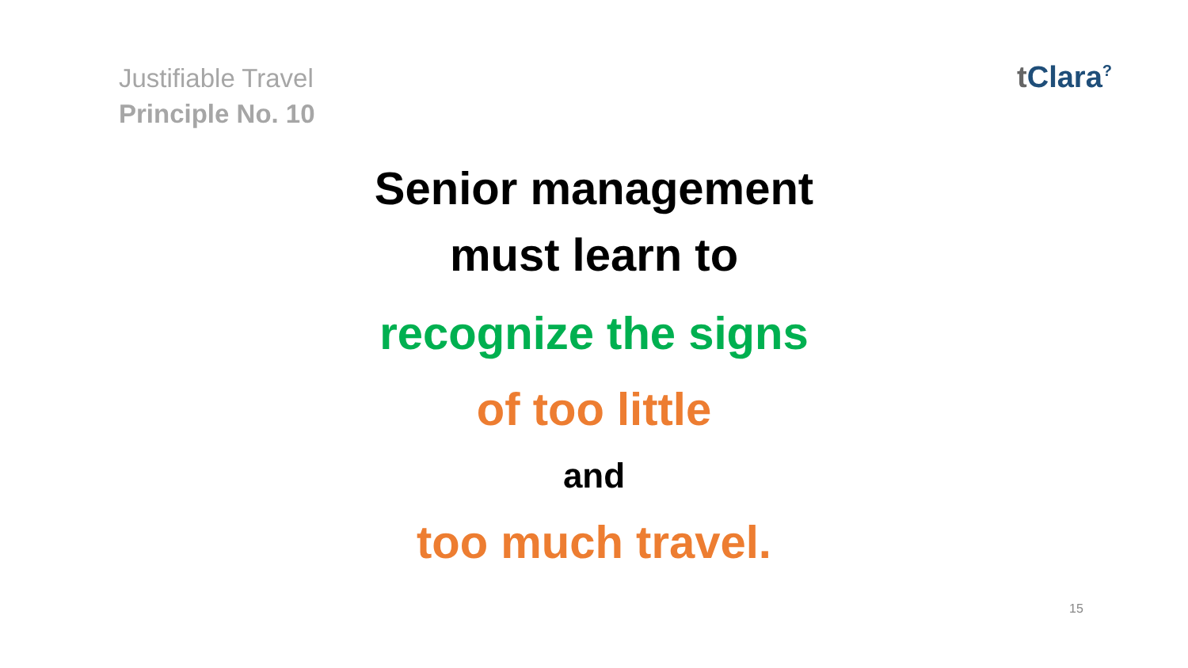Justifiable Travel
Principle No. 10
t Clara<sup>?</sup>
Senior management
must learn to
recognize the signs
of too little
and
too much travel.
15